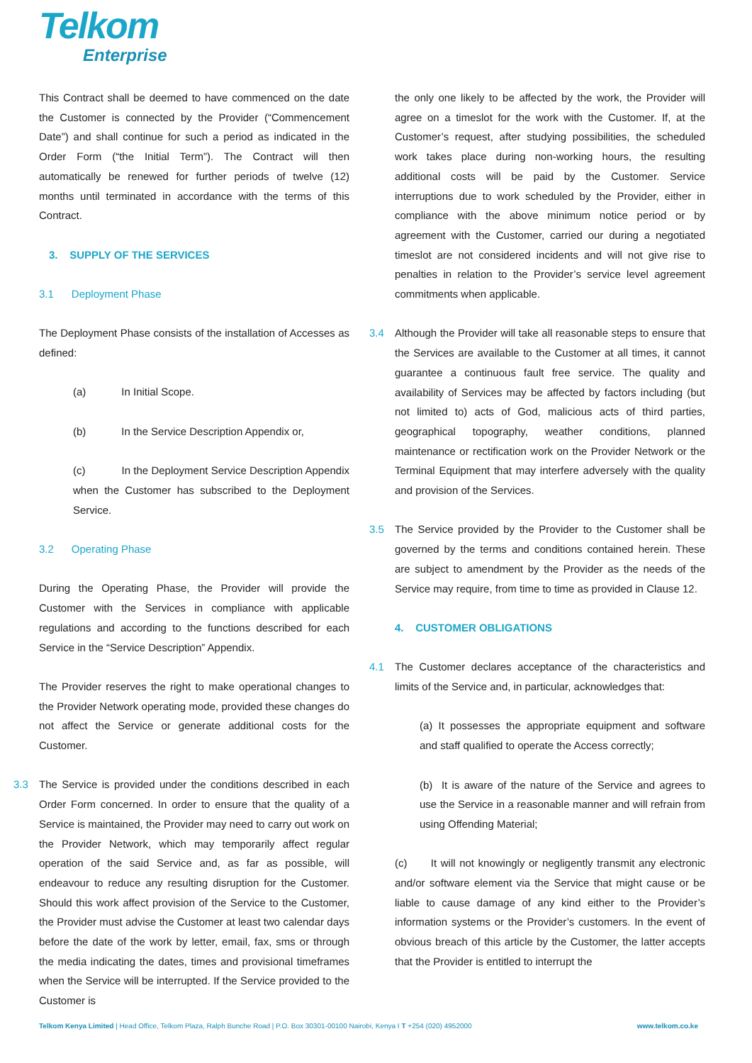Telkom
Enterprise
This Contract shall be deemed to have commenced on the date the Customer is connected by the Provider (“Commencement Date”) and shall continue for such a period as indicated in the Order Form (“the Initial Term”). The Contract will then automatically be renewed for further periods of twelve (12) months until terminated in accordance with the terms of this Contract.
3. SUPPLY OF THE SERVICES
3.1 Deployment Phase
The Deployment Phase consists of the installation of Accesses as defined:
(a) In Initial Scope.
(b) In the Service Description Appendix or,
(c) In the Deployment Service Description Appendix when the Customer has subscribed to the Deployment Service.
3.2 Operating Phase
During the Operating Phase, the Provider will provide the Customer with the Services in compliance with applicable regulations and according to the functions described for each Service in the “Service Description” Appendix.
The Provider reserves the right to make operational changes to the Provider Network operating mode, provided these changes do not affect the Service or generate additional costs for the Customer.
3.3 The Service is provided under the conditions described in each Order Form concerned. In order to ensure that the quality of a Service is maintained, the Provider may need to carry out work on the Provider Network, which may temporarily affect regular operation of the said Service and, as far as possible, will endeavour to reduce any resulting disruption for the Customer. Should this work affect provision of the Service to the Customer, the Provider must advise the Customer at least two calendar days before the date of the work by letter, email, fax, sms or through the media indicating the dates, times and provisional timeframes when the Service will be interrupted. If the Service provided to the Customer is
the only one likely to be affected by the work, the Provider will agree on a timeslot for the work with the Customer. If, at the Customer’s request, after studying possibilities, the scheduled work takes place during non-working hours, the resulting additional costs will be paid by the Customer. Service interruptions due to work scheduled by the Provider, either in compliance with the above minimum notice period or by agreement with the Customer, carried our during a negotiated timeslot are not considered incidents and will not give rise to penalties in relation to the Provider’s service level agreement commitments when applicable.
3.4 Although the Provider will take all reasonable steps to ensure that the Services are available to the Customer at all times, it cannot guarantee a continuous fault free service. The quality and availability of Services may be affected by factors including (but not limited to) acts of God, malicious acts of third parties, geographical topography, weather conditions, planned maintenance or rectification work on the Provider Network or the Terminal Equipment that may interfere adversely with the quality and provision of the Services.
3.5 The Service provided by the Provider to the Customer shall be governed by the terms and conditions contained herein. These are subject to amendment by the Provider as the needs of the Service may require, from time to time as provided in Clause 12.
4. CUSTOMER OBLIGATIONS
4.1 The Customer declares acceptance of the characteristics and limits of the Service and, in particular, acknowledges that:
(a) It possesses the appropriate equipment and software and staff qualified to operate the Access correctly;
(b) It is aware of the nature of the Service and agrees to use the Service in a reasonable manner and will refrain from using Offending Material;
(c) It will not knowingly or negligently transmit any electronic and/or software element via the Service that might cause or be liable to cause damage of any kind either to the Provider’s information systems or the Provider’s customers. In the event of obvious breach of this article by the Customer, the latter accepts that the Provider is entitled to interrupt the
Telkom Kenya Limited | Head Office, Telkom Plaza, Ralph Bunche Road | P.O. Box 30301-00100 Nairobi, Kenya I T +254 (020) 4952000 www.telkom.co.ke